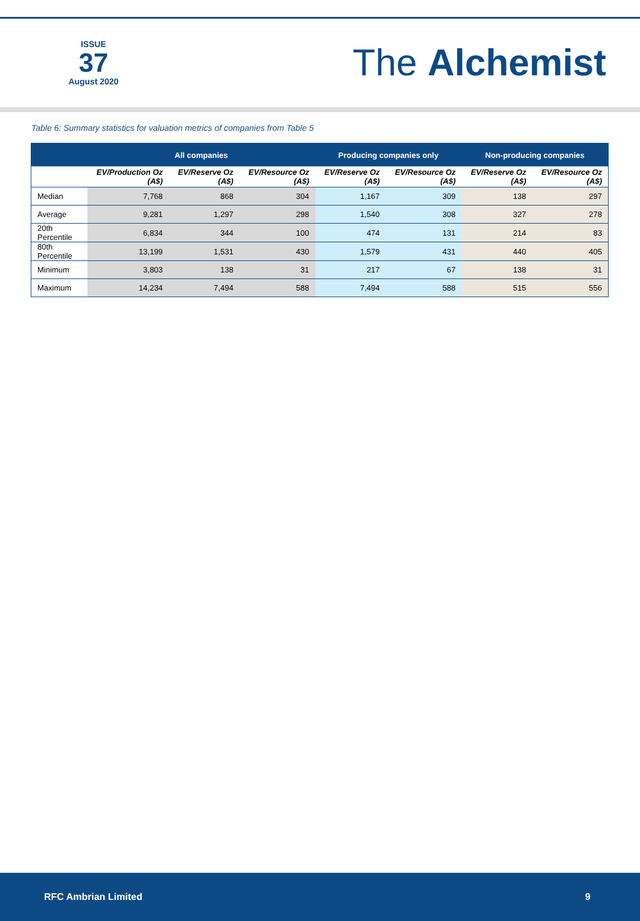ISSUE
37
August 2020
The Alchemist
Table 6: Summary statistics for valuation metrics of companies from Table 5
| | All companies | | | Producing companies only | | Non-producing companies | |
| --- | --- | --- | --- | --- | --- | --- | --- |
| | EV/Production Oz (A$) | EV/Reserve Oz (A$) | EV/Resource Oz (A$) | EV/Reserve Oz (A$) | EV/Resource Oz (A$) | EV/Reserve Oz (A$) | EV/Resource Oz (A$) |
| Median | 7,768 | 868 | 304 | 1,167 | 309 | 138 | 297 |
| Average | 9,281 | 1,297 | 298 | 1,540 | 308 | 327 | 278 |
| 20th Percentile | 6,834 | 344 | 100 | 474 | 131 | 214 | 83 |
| 80th Percentile | 13,199 | 1,531 | 430 | 1,579 | 431 | 440 | 405 |
| Minimum | 3,803 | 138 | 31 | 217 | 67 | 138 | 31 |
| Maximum | 14,234 | 7,494 | 588 | 7,494 | 588 | 515 | 556 |
RFC Ambrian Limited 9